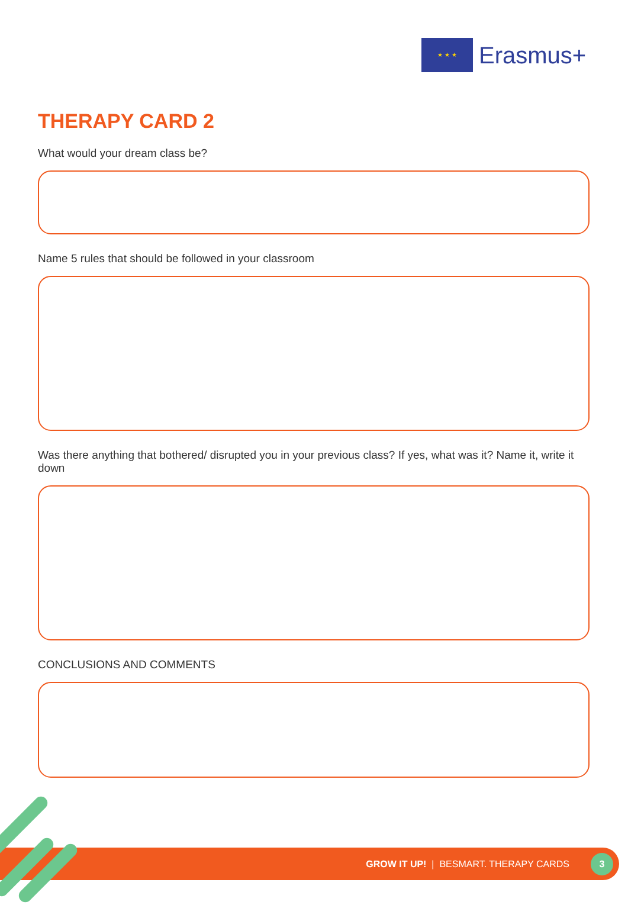★ ★ ★
Erasmus+
THERAPY CARD 2
What would your dream class be?
Name 5 rules that should be followed in your classroom
Was there anything that bothered/ disrupted you in your previous class? If yes, what was it? Name it, write it down
CONCLUSIONS AND COMMENTS
GROW IT UP! | BESMART. THERAPY CARDS 3